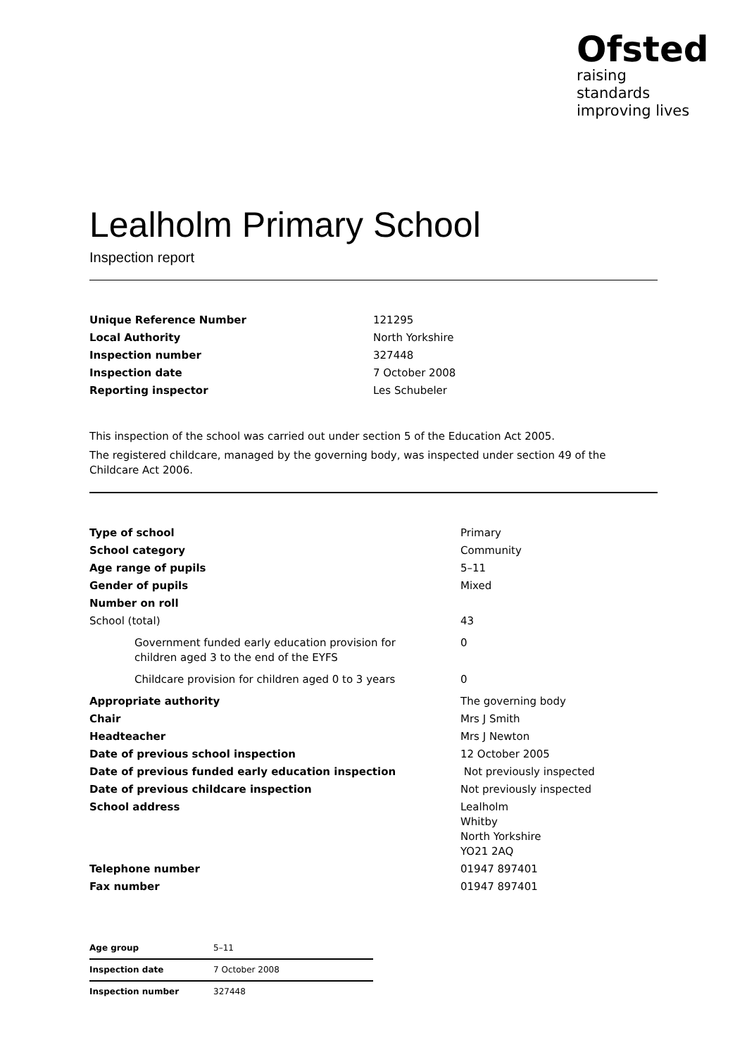Ofsted
raising standards
improving lives
Lealholm Primary School
Inspection report
| Unique Reference Number | 121295 |
| Local Authority | North Yorkshire |
| Inspection number | 327448 |
| Inspection date | 7 October 2008 |
| Reporting inspector | Les Schubeler |
This inspection of the school was carried out under section 5 of the Education Act 2005.
The registered childcare, managed by the governing body, was inspected under section 49 of the Childcare Act 2006.
| Type of school | Primary |
| School category | Community |
| Age range of pupils | 5–11 |
| Gender of pupils | Mixed |
| Number on roll | |
| School (total) | 43 |
| Government funded early education provision for children aged 3 to the end of the EYFS | 0 |
| Childcare provision for children aged 0 to 3 years | 0 |
| Appropriate authority | The governing body |
| Chair | Mrs J Smith |
| Headteacher | Mrs J Newton |
| Date of previous school inspection | 12 October 2005 |
| Date of previous funded early education inspection | Not previously inspected |
| Date of previous childcare inspection | Not previously inspected |
| School address | Lealholm Whitby North Yorkshire YO21 2AQ |
| Telephone number | 01947 897401 |
| Fax number | 01947 897401 |
| Age group | 5–11 |
| Inspection date | 7 October 2008 |
| Inspection number | 327448 |